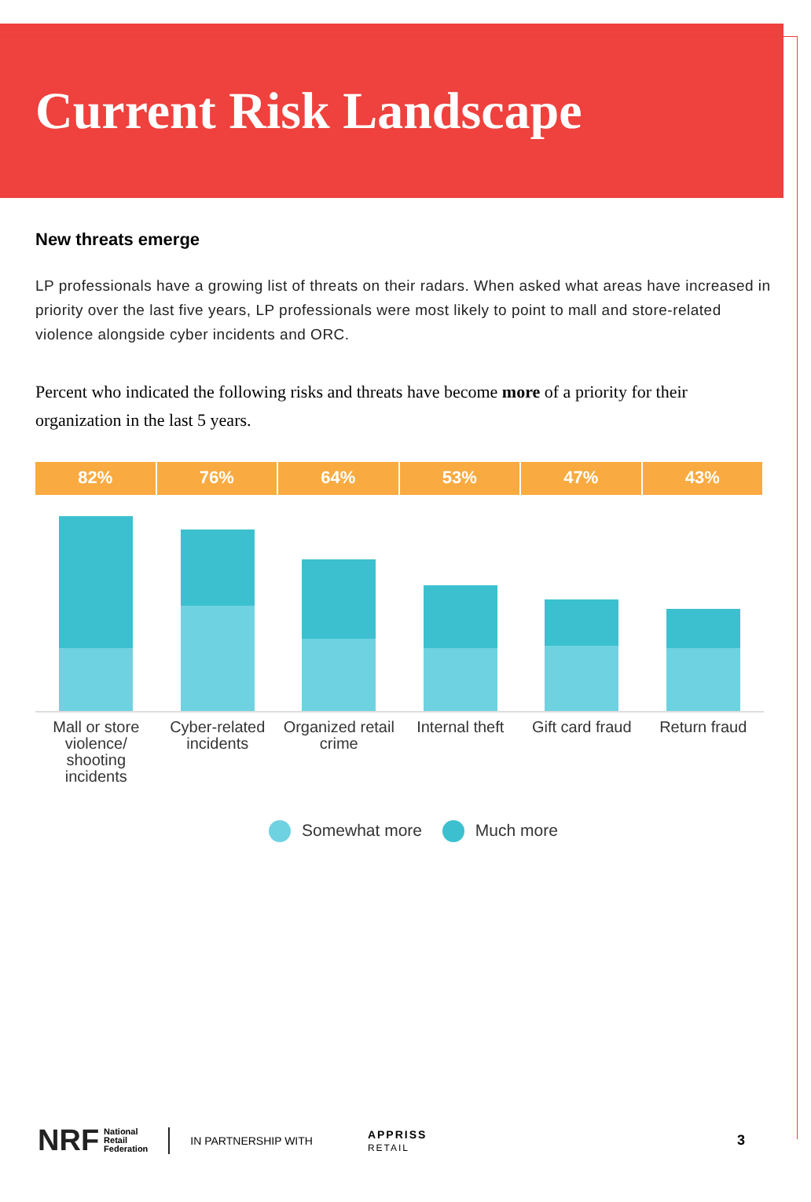Current Risk Landscape
New threats emerge
LP professionals have a growing list of threats on their radars. When asked what areas have increased in priority over the last five years, LP professionals were most likely to point to mall and store-related violence alongside cyber incidents and ORC.
Percent who indicated the following risks and threats have become more of a priority for their organization in the last 5 years.
82% 76% 64% 53% 47% 43%
Mall or store violence/ shooting incidents
Cyber-related incidents Organized retail crime Internal theft Gift card fraud Return fraud
Somewhat more Much more
NRF National
Retail
Federation IN PARTNERSHIP WITH APPRISS
RETAIL 3